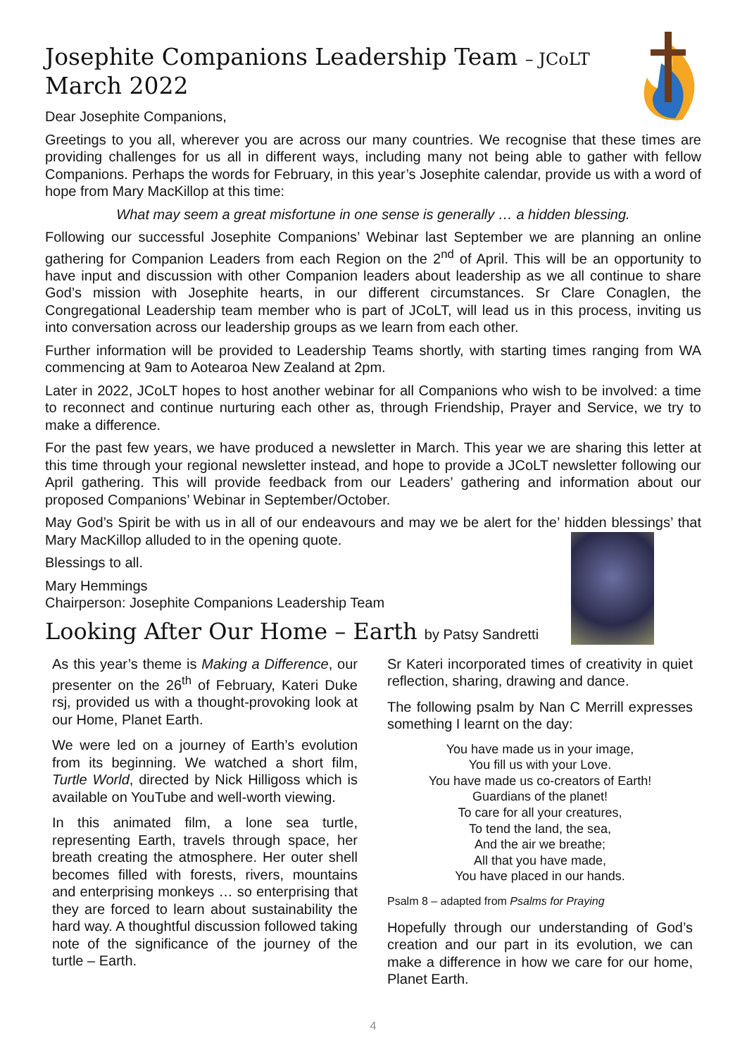Josephite Companions Leadership Team – JCoLT
March 2022
Dear Josephite Companions,
Greetings to you all, wherever you are across our many countries. We recognise that these times are providing challenges for us all in different ways, including many not being able to gather with fellow Companions. Perhaps the words for February, in this year’s Josephite calendar, provide us with a word of hope from Mary MacKillop at this time:
What may seem a great misfortune in one sense is generally … a hidden blessing.
Following our successful Josephite Companions’ Webinar last September we are planning an online gathering for Companion Leaders from each Region on the 2<sup>nd</sup> of April. This will be an opportunity to have input and discussion with other Companion leaders about leadership as we all continue to share God’s mission with Josephite hearts, in our different circumstances. Sr Clare Conaglen, the Congregational Leadership team member who is part of JCoLT, will lead us in this process, inviting us into conversation across our leadership groups as we learn from each other.
Further information will be provided to Leadership Teams shortly, with starting times ranging from WA commencing at 9am to Aotearoa New Zealand at 2pm.
Later in 2022, JCoLT hopes to host another webinar for all Companions who wish to be involved: a time to reconnect and continue nurturing each other as, through Friendship, Prayer and Service, we try to make a difference.
For the past few years, we have produced a newsletter in March. This year we are sharing this letter at this time through your regional newsletter instead, and hope to provide a JCoLT newsletter following our April gathering. This will provide feedback from our Leaders’ gathering and information about our proposed Companions’ Webinar in September/October.
May God’s Spirit be with us in all of our endeavours and may we be alert for the’ hidden blessings’ that Mary MacKillop alluded to in the opening quote.
Blessings to all.
Mary Hemmings
Chairperson: Josephite Companions Leadership Team
Looking After Our Home – Earth by Patsy Sandretti
As this year’s theme is Making a Difference, our presenter on the 26<sup>th</sup> of February, Kateri Duke rsj, provided us with a thought-provoking look at our Home, Planet Earth.
We were led on a journey of Earth’s evolution from its beginning. We watched a short film, Turtle World, directed by Nick Hilligoss which is available on YouTube and well-worth viewing.
In this animated film, a lone sea turtle, representing Earth, travels through space, her breath creating the atmosphere. Her outer shell becomes filled with forests, rivers, mountains and enterprising monkeys … so enterprising that they are forced to learn about sustainability the hard way. A thoughtful discussion followed taking note of the significance of the journey of the turtle – Earth.
Sr Kateri incorporated times of creativity in quiet reflection, sharing, drawing and dance.
The following psalm by Nan C Merrill expresses something I learnt on the day:
You have made us in your image,
You fill us with your Love.
You have made us co-creators of Earth!
Guardians of the planet!
To care for all your creatures,
To tend the land, the sea,
And the air we breathe;
All that you have made,
You have placed in our hands.
Psalm 8 – adapted from Psalms for Praying
Hopefully through our understanding of God’s creation and our part in its evolution, we can make a difference in how we care for our home, Planet Earth.
4